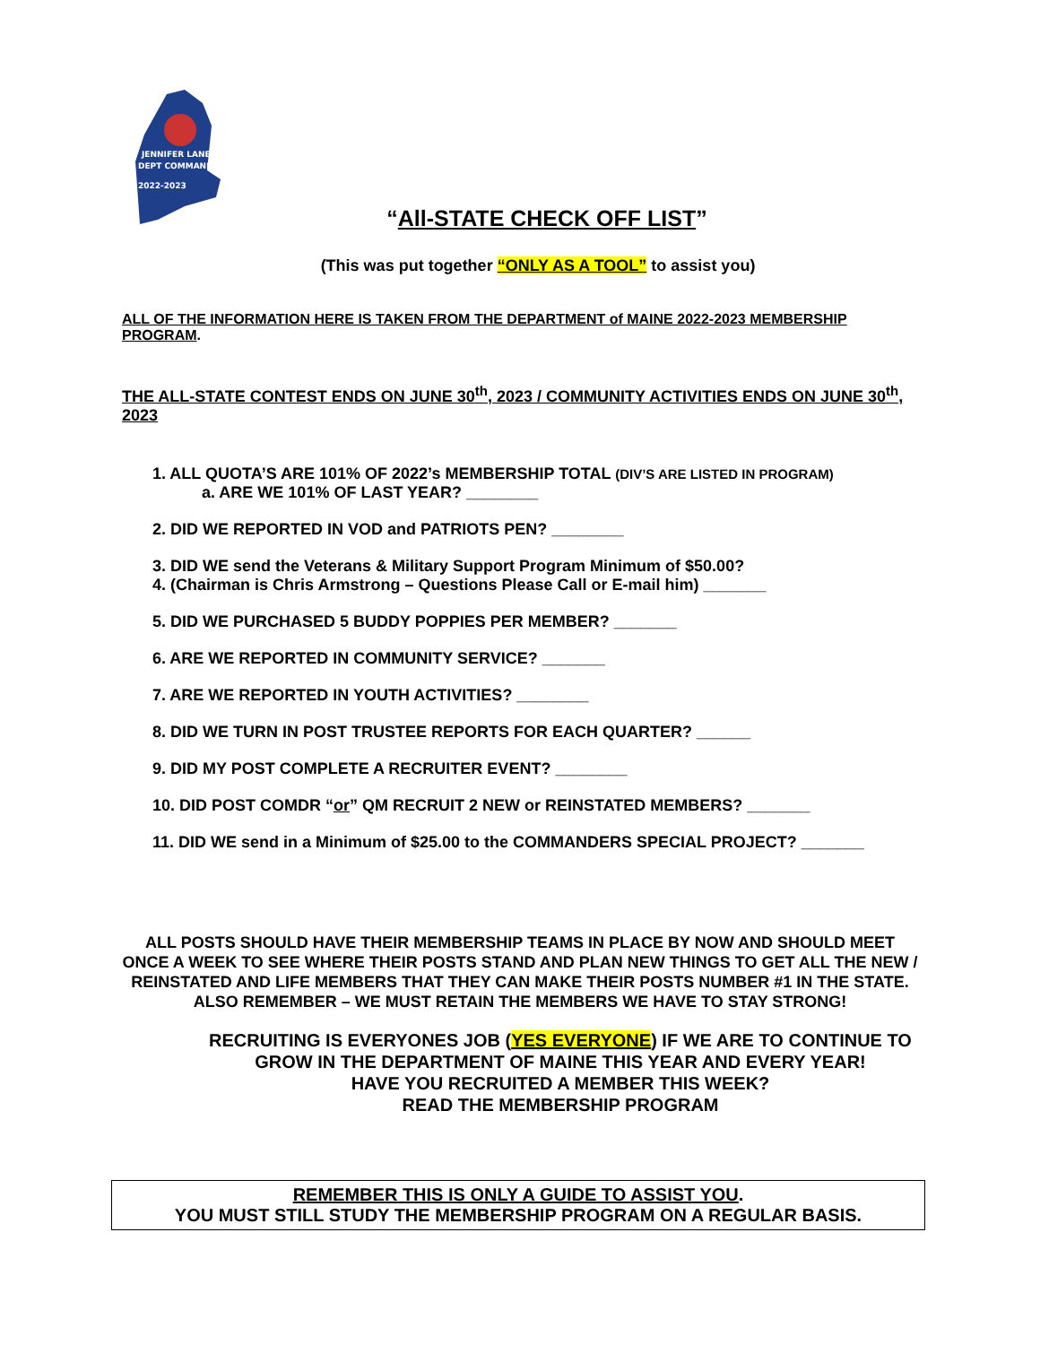JENNIFER LANE
DEPT COMMANDER
2022-2023
“All-STATE CHECK OFF LIST”
(This was put together “ONLY AS A TOOL” to assist you)
ALL OF THE INFORMATION HERE IS TAKEN FROM THE DEPARTMENT of MAINE 2022-2023 MEMBERSHIP PROGRAM.
THE ALL-STATE CONTEST ENDS ON JUNE 30<sup>th</sup>, 2023 / COMMUNITY ACTIVITIES ENDS ON JUNE 30<sup>th</sup>, 2023
1. ALL QUOTA’S ARE 101% OF 2022’s MEMBERSHIP TOTAL (DIV’S ARE LISTED IN PROGRAM)
a. ARE WE 101% OF LAST YEAR? ________
2. DID WE REPORTED IN VOD and PATRIOTS PEN? ________
3. DID WE send the Veterans & Military Support Program Minimum of $50.00?
4. (Chairman is Chris Armstrong – Questions Please Call or E-mail him) _______
5. DID WE PURCHASED 5 BUDDY POPPIES PER MEMBER? _______
6. ARE WE REPORTED IN COMMUNITY SERVICE? _______
7. ARE WE REPORTED IN YOUTH ACTIVITIES? ________
8. DID WE TURN IN POST TRUSTEE REPORTS FOR EACH QUARTER? ______
9. DID MY POST COMPLETE A RECRUITER EVENT? ________
10. DID POST COMDR “or” QM RECRUIT 2 NEW or REINSTATED MEMBERS? _______
11. DID WE send in a Minimum of $25.00 to the COMMANDERS SPECIAL PROJECT? _______
ALL POSTS SHOULD HAVE THEIR MEMBERSHIP TEAMS IN PLACE BY NOW AND SHOULD MEET ONCE A WEEK TO SEE WHERE THEIR POSTS STAND AND PLAN NEW THINGS TO GET ALL THE NEW / REINSTATED AND LIFE MEMBERS THAT THEY CAN MAKE THEIR POSTS NUMBER #1 IN THE STATE.
ALSO REMEMBER – WE MUST RETAIN THE MEMBERS WE HAVE TO STAY STRONG!
RECRUITING IS EVERYONES JOB (YES EVERYONE) IF WE ARE TO CONTINUE TO GROW IN THE DEPARTMENT OF MAINE THIS YEAR AND EVERY YEAR!
HAVE YOU RECRUITED A MEMBER THIS WEEK?
READ THE MEMBERSHIP PROGRAM
REMEMBER THIS IS ONLY A GUIDE TO ASSIST YOU.
YOU MUST STILL STUDY THE MEMBERSHIP PROGRAM ON A REGULAR BASIS.